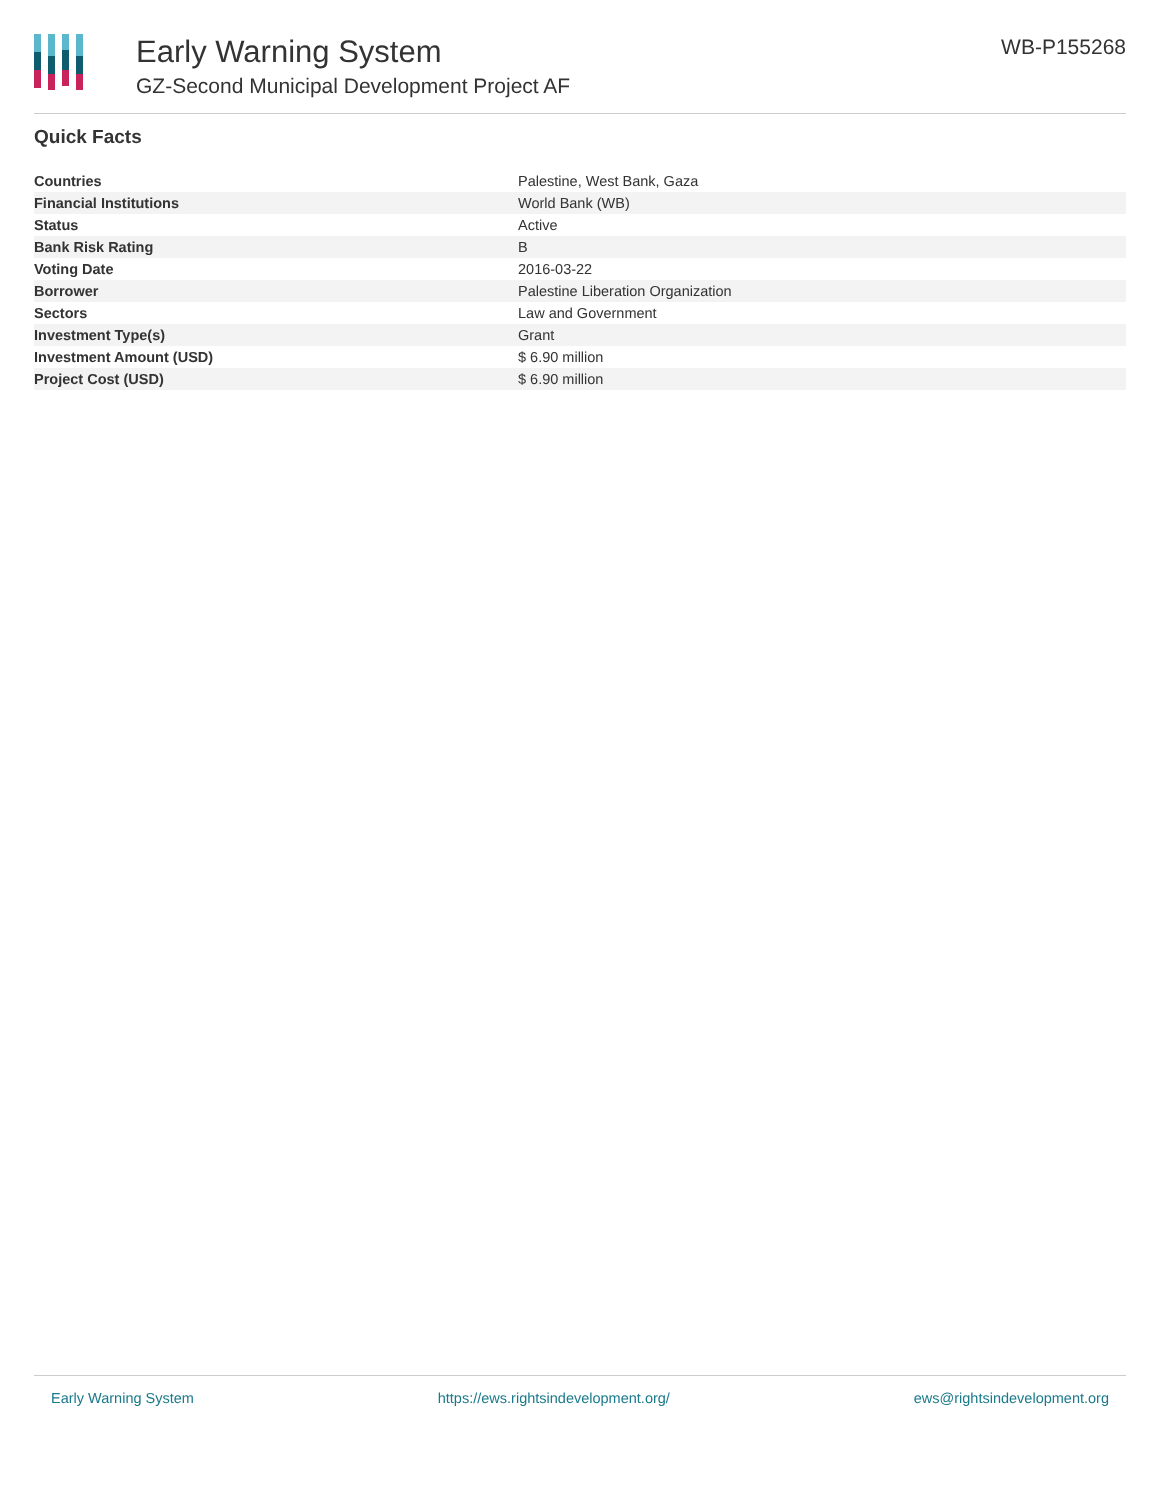Early Warning System
GZ-Second Municipal Development Project AF
WB-P155268
Quick Facts
| Countries | Palestine, West Bank, Gaza |
| Financial Institutions | World Bank (WB) |
| Status | Active |
| Bank Risk Rating | B |
| Voting Date | 2016-03-22 |
| Borrower | Palestine Liberation Organization |
| Sectors | Law and Government |
| Investment Type(s) | Grant |
| Investment Amount (USD) | $ 6.90 million |
| Project Cost (USD) | $ 6.90 million |
Early Warning System https://ews.rightsindevelopment.org/ ews@rightsindevelopment.org